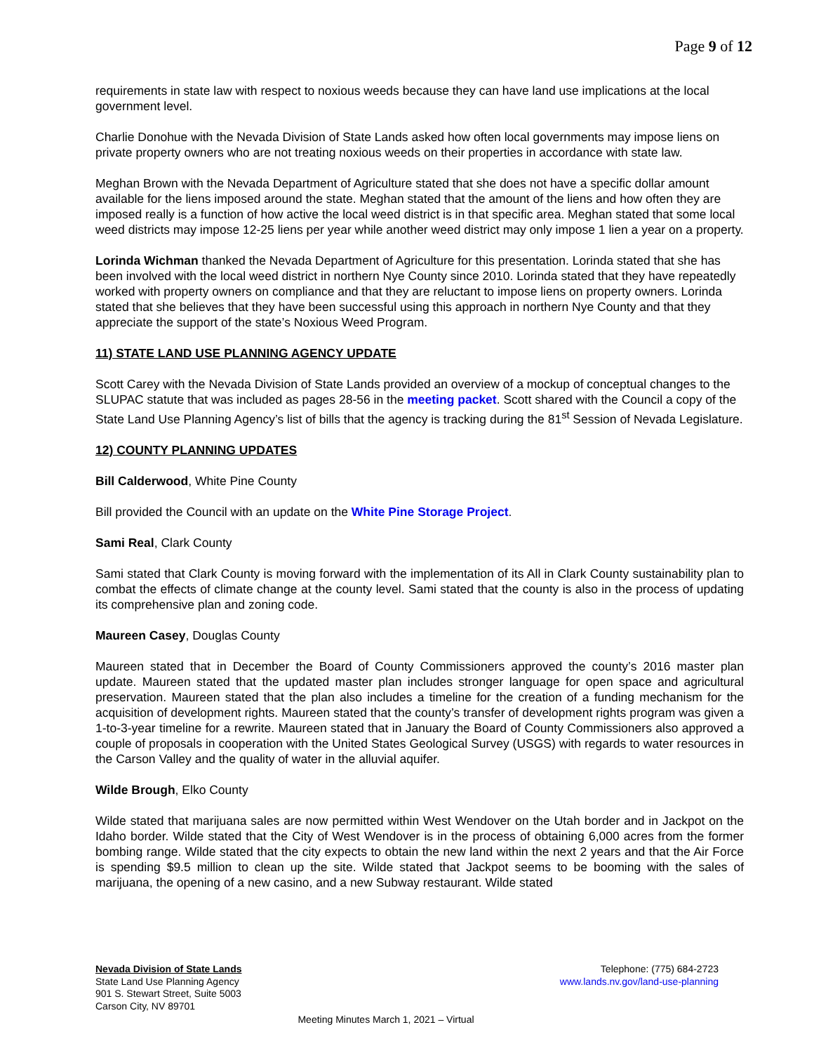Page 9 of 12
requirements in state law with respect to noxious weeds because they can have land use implications at the local government level.
Charlie Donohue with the Nevada Division of State Lands asked how often local governments may impose liens on private property owners who are not treating noxious weeds on their properties in accordance with state law.
Meghan Brown with the Nevada Department of Agriculture stated that she does not have a specific dollar amount available for the liens imposed around the state. Meghan stated that the amount of the liens and how often they are imposed really is a function of how active the local weed district is in that specific area. Meghan stated that some local weed districts may impose 12-25 liens per year while another weed district may only impose 1 lien a year on a property.
Lorinda Wichman thanked the Nevada Department of Agriculture for this presentation. Lorinda stated that she has been involved with the local weed district in northern Nye County since 2010. Lorinda stated that they have repeatedly worked with property owners on compliance and that they are reluctant to impose liens on property owners. Lorinda stated that she believes that they have been successful using this approach in northern Nye County and that they appreciate the support of the state’s Noxious Weed Program.
11) STATE LAND USE PLANNING AGENCY UPDATE
Scott Carey with the Nevada Division of State Lands provided an overview of a mockup of conceptual changes to the SLUPAC statute that was included as pages 28-56 in the meeting packet. Scott shared with the Council a copy of the State Land Use Planning Agency’s list of bills that the agency is tracking during the 81<sup>st</sup> Session of Nevada Legislature.
12) COUNTY PLANNING UPDATES
Bill Calderwood, White Pine County
Bill provided the Council with an update on the White Pine Storage Project.
Sami Real, Clark County
Sami stated that Clark County is moving forward with the implementation of its All in Clark County sustainability plan to combat the effects of climate change at the county level. Sami stated that the county is also in the process of updating its comprehensive plan and zoning code.
Maureen Casey, Douglas County
Maureen stated that in December the Board of County Commissioners approved the county’s 2016 master plan update. Maureen stated that the updated master plan includes stronger language for open space and agricultural preservation. Maureen stated that the plan also includes a timeline for the creation of a funding mechanism for the acquisition of development rights. Maureen stated that the county’s transfer of development rights program was given a 1-to-3-year timeline for a rewrite. Maureen stated that in January the Board of County Commissioners also approved a couple of proposals in cooperation with the United States Geological Survey (USGS) with regards to water resources in the Carson Valley and the quality of water in the alluvial aquifer.
Wilde Brough, Elko County
Wilde stated that marijuana sales are now permitted within West Wendover on the Utah border and in Jackpot on the Idaho border. Wilde stated that the City of West Wendover is in the process of obtaining 6,000 acres from the former bombing range. Wilde stated that the city expects to obtain the new land within the next 2 years and that the Air Force is spending $9.5 million to clean up the site. Wilde stated that Jackpot seems to be booming with the sales of marijuana, the opening of a new casino, and a new Subway restaurant. Wilde stated
Nevada Division of State Lands
State Land Use Planning Agency
901 S. Stewart Street, Suite 5003
Carson City, NV 89701
Telephone: (775) 684-2723
www.lands.nv.gov/land-use-planning
Meeting Minutes March 1, 2021 – Virtual